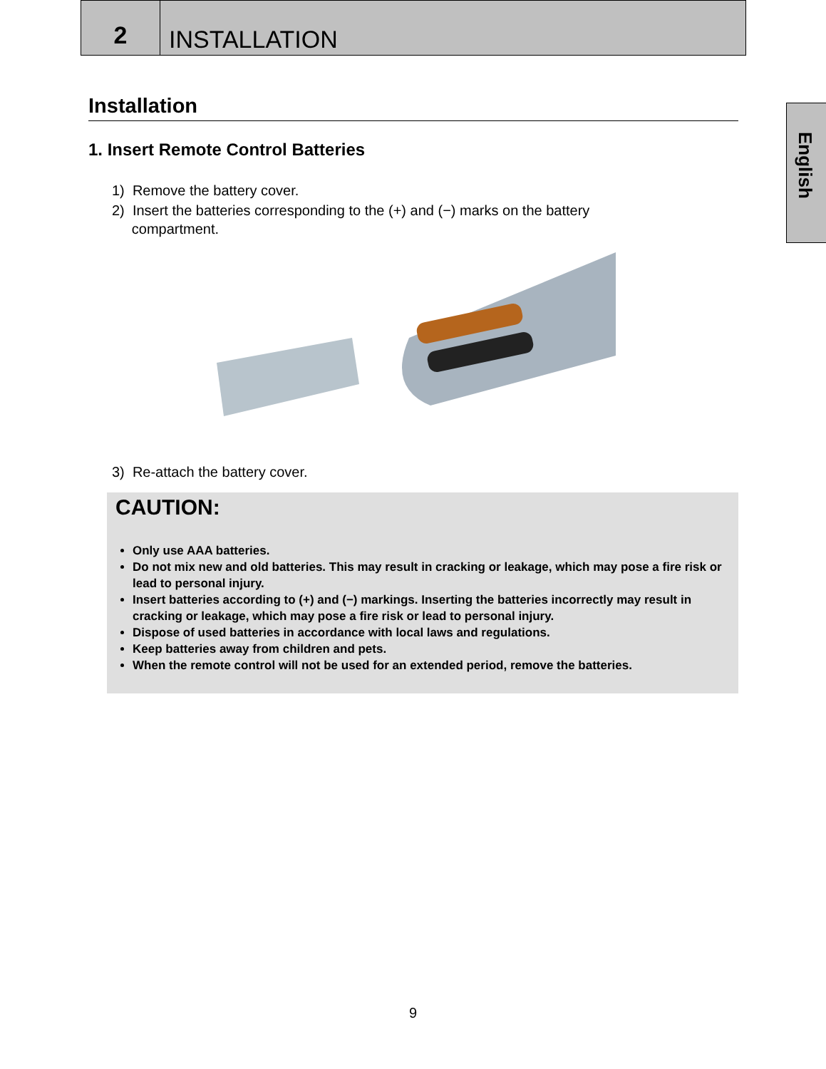2 INSTALLATION
English
Installation
1. Insert Remote Control Batteries
1) Remove the battery cover.
2) Insert the batteries corresponding to the (+) and (−) marks on the battery
compartment.
3) Re-attach the battery cover.
CAUTION:
Only use AAA batteries.
Do not mix new and old batteries. This may result in cracking or leakage, which may pose a fire risk or lead to personal injury.
Insert batteries according to (+) and (−) markings. Inserting the batteries incorrectly may result in cracking or leakage, which may pose a fire risk or lead to personal injury.
Dispose of used batteries in accordance with local laws and regulations.
Keep batteries away from children and pets.
When the remote control will not be used for an extended period, remove the batteries.
9